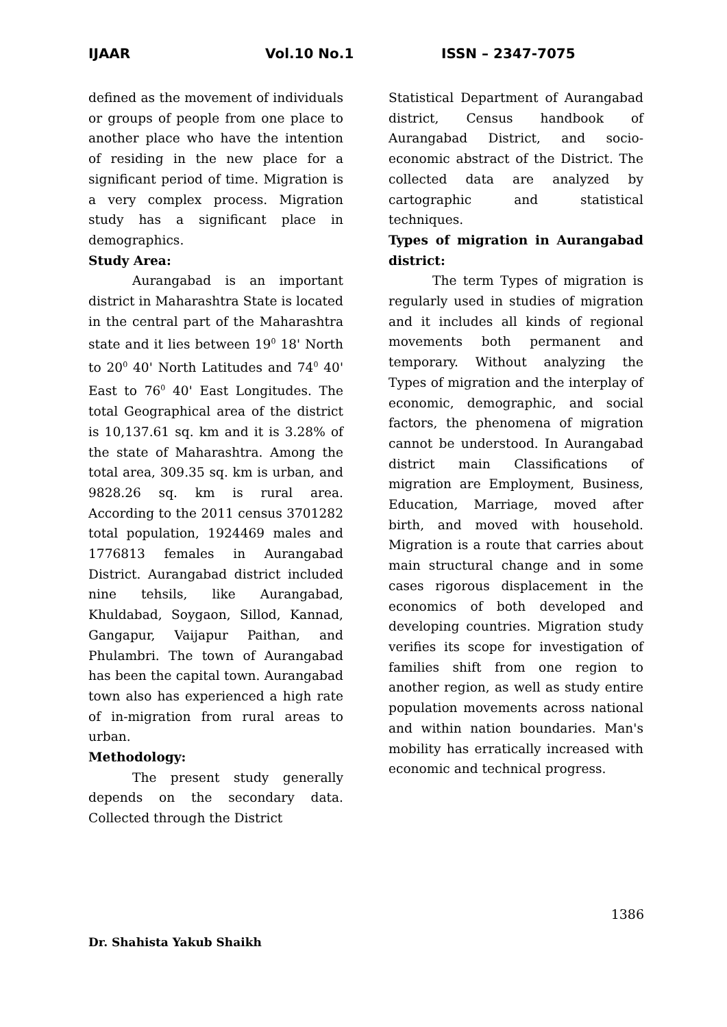IJAAR Vol.10 No.1 ISSN – 2347-7075
defined as the movement of individuals or groups of people from one place to another place who have the intention of residing in the new place for a significant period of time. Migration is a very complex process. Migration study has a significant place in demographics.
Study Area:
Aurangabad is an important district in Maharashtra State is located in the central part of the Maharashtra state and it lies between 19<sup>0</sup> 18' North to 20<sup>0</sup> 40' North Latitudes and 74<sup>0</sup> 40' East to 76<sup>0</sup> 40' East Longitudes. The total Geographical area of the district is 10,137.61 sq. km and it is 3.28% of the state of Maharashtra. Among the total area, 309.35 sq. km is urban, and 9828.26 sq. km is rural area. According to the 2011 census 3701282 total population, 1924469 males and 1776813 females in Aurangabad District. Aurangabad district included nine tehsils, like Aurangabad, Khuldabad, Soygaon, Sillod, Kannad, Gangapur, Vaijapur Paithan, and Phulambri. The town of Aurangabad has been the capital town. Aurangabad town also has experienced a high rate of in-migration from rural areas to urban.
Methodology:
The present study generally depends on the secondary data. Collected through the District
Statistical Department of Aurangabad district, Census handbook of Aurangabad District, and socio-economic abstract of the District. The collected data are analyzed by cartographic and statistical techniques.
Types of migration in Aurangabad district:
The term Types of migration is regularly used in studies of migration and it includes all kinds of regional movements both permanent and temporary. Without analyzing the Types of migration and the interplay of economic, demographic, and social factors, the phenomena of migration cannot be understood. In Aurangabad district main Classifications of migration are Employment, Business, Education, Marriage, moved after birth, and moved with household. Migration is a route that carries about main structural change and in some cases rigorous displacement in the economics of both developed and developing countries. Migration study verifies its scope for investigation of families shift from one region to another region, as well as study entire population movements across national and within nation boundaries. Man's mobility has erratically increased with economic and technical progress.
1386
Dr. Shahista Yakub Shaikh